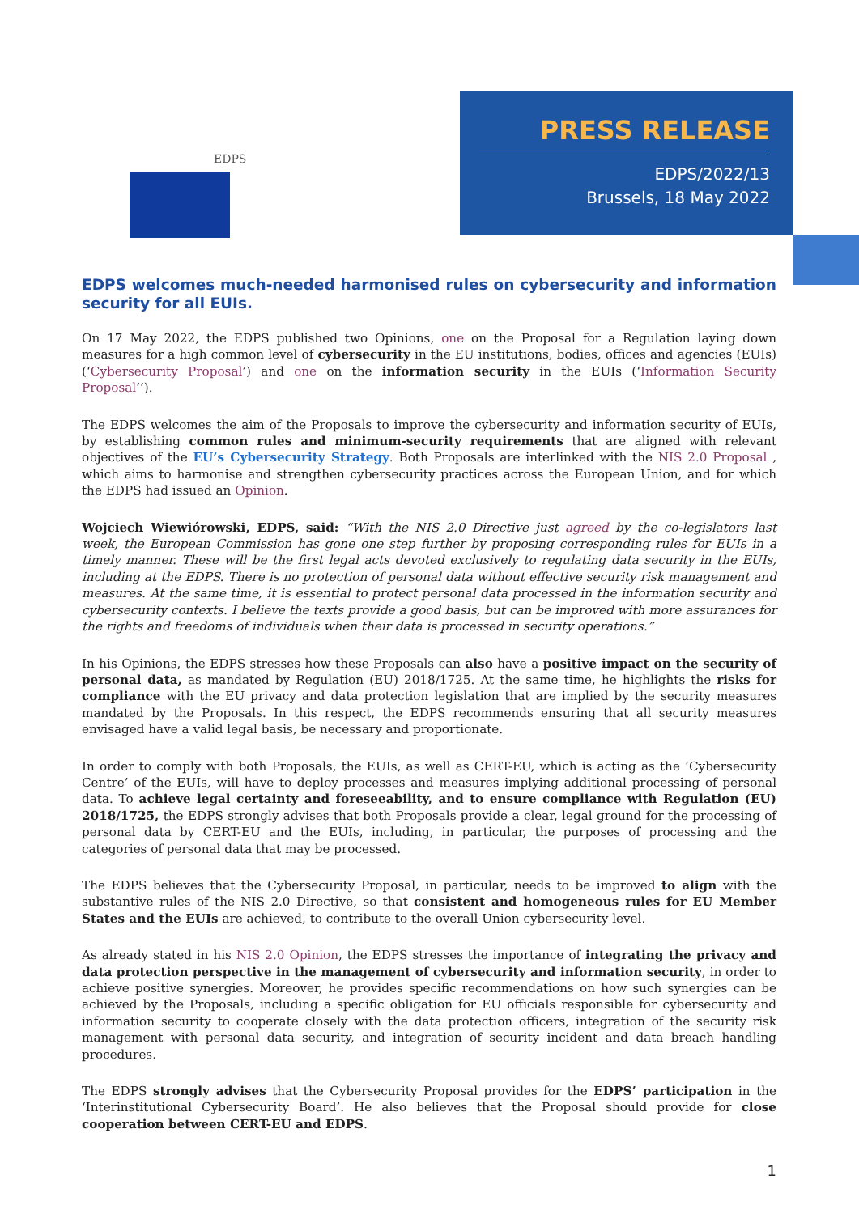EDPS
PRESS RELEASE
EDPS/2022/13
Brussels, 18 May 2022
EDPS welcomes much-needed harmonised rules on cybersecurity and information security for all EUIs.
On 17 May 2022, the EDPS published two Opinions, one on the Proposal for a Regulation laying down measures for a high common level of cybersecurity in the EU institutions, bodies, offices and agencies (EUIs) (‘Cybersecurity Proposal’) and one on the information security in the EUIs (‘Information Security Proposal’’).
The EDPS welcomes the aim of the Proposals to improve the cybersecurity and information security of EUIs, by establishing common rules and minimum-security requirements that are aligned with relevant objectives of the EU’s Cybersecurity Strategy. Both Proposals are interlinked with the NIS 2.0 Proposal , which aims to harmonise and strengthen cybersecurity practices across the European Union, and for which the EDPS had issued an Opinion.
Wojciech Wiewiórowski, EDPS, said: “With the NIS 2.0 Directive just agreed by the co-legislators last week, the European Commission has gone one step further by proposing corresponding rules for EUIs in a timely manner. These will be the first legal acts devoted exclusively to regulating data security in the EUIs, including at the EDPS. There is no protection of personal data without effective security risk management and measures. At the same time, it is essential to protect personal data processed in the information security and cybersecurity contexts. I believe the texts provide a good basis, but can be improved with more assurances for the rights and freedoms of individuals when their data is processed in security operations.”
In his Opinions, the EDPS stresses how these Proposals can also have a positive impact on the security of personal data, as mandated by Regulation (EU) 2018/1725. At the same time, he highlights the risks for compliance with the EU privacy and data protection legislation that are implied by the security measures mandated by the Proposals. In this respect, the EDPS recommends ensuring that all security measures envisaged have a valid legal basis, be necessary and proportionate.
In order to comply with both Proposals, the EUIs, as well as CERT-EU, which is acting as the ‘Cybersecurity Centre’ of the EUIs, will have to deploy processes and measures implying additional processing of personal data. To achieve legal certainty and foreseeability, and to ensure compliance with Regulation (EU) 2018/1725, the EDPS strongly advises that both Proposals provide a clear, legal ground for the processing of personal data by CERT-EU and the EUIs, including, in particular, the purposes of processing and the categories of personal data that may be processed.
The EDPS believes that the Cybersecurity Proposal, in particular, needs to be improved to align with the substantive rules of the NIS 2.0 Directive, so that consistent and homogeneous rules for EU Member States and the EUIs are achieved, to contribute to the overall Union cybersecurity level.
As already stated in his NIS 2.0 Opinion, the EDPS stresses the importance of integrating the privacy and data protection perspective in the management of cybersecurity and information security, in order to achieve positive synergies. Moreover, he provides specific recommendations on how such synergies can be achieved by the Proposals, including a specific obligation for EU officials responsible for cybersecurity and information security to cooperate closely with the data protection officers, integration of the security risk management with personal data security, and integration of security incident and data breach handling procedures.
The EDPS strongly advises that the Cybersecurity Proposal provides for the EDPS’ participation in the ‘Interinstitutional Cybersecurity Board’. He also believes that the Proposal should provide for close cooperation between CERT-EU and EDPS.
1